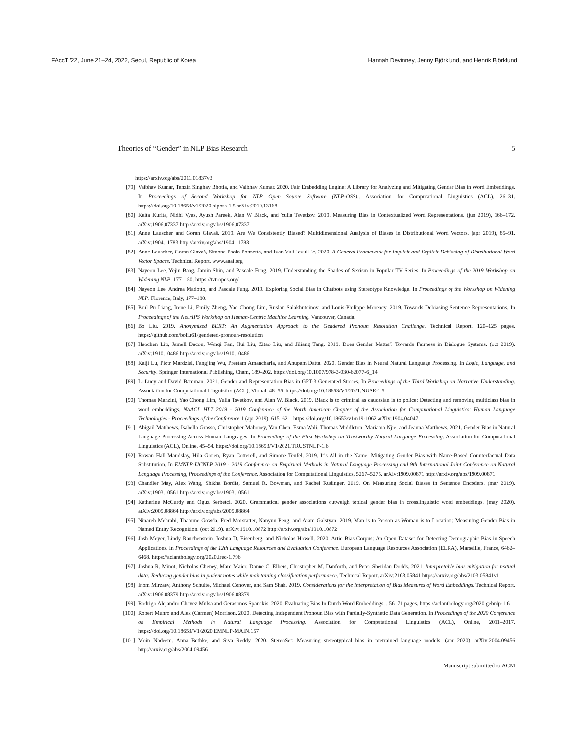FAccT ’22, June 21–24, 2022, Seoul, Republic of Korea Hannah Devinney, Jenny Björklund, and Henrik Björklund
Theories of “Gender” in NLP Bias Research 5
https://arxiv.org/abs/2011.01837v3
[79] Vaibhav Kumar, Tenzin Singhay Bhotia, and Vaibhav Kumar. 2020. Fair Embedding Engine: A Library for Analyzing and Mitigating Gender Bias in Word Embeddings. In Proceedings of Second Workshop for NLP Open Source Software (NLP-OSS),. Association for Computational Linguistics (ACL), 26–31. https://doi.org/10.18653/v1/2020.nlposs-1.5 arXiv:2010.13168
[80] Keita Kurita, Nidhi Vyas, Ayush Pareek, Alan W Black, and Yulia Tsvetkov. 2019. Measuring Bias in Contextualized Word Representations. (jun 2019), 166–172. arXiv:1906.07337 http://arxiv.org/abs/1906.07337
[81] Anne Lauscher and Goran Glavaš. 2019. Are We Consistently Biased? Multidimensional Analysis of Biases in Distributional Word Vectors. (apr 2019), 85–91. arXiv:1904.11783 http://arxiv.org/abs/1904.11783
[82] Anne Lauscher, Goran Glavaš, Simone Paolo Ponzetto, and Ivan Vuli ´cvuli ´c. 2020. A General Framework for Implicit and Explicit Debiasing of Distributional Word Vector Spaces. Technical Report. www.aaai.org
[83] Nayeon Lee, Yejin Bang, Jamin Shin, and Pascale Fung. 2019. Understanding the Shades of Sexism in Popular TV Series. In Proceedings of the 2019 Workshop on Widening NLP. 177–180. https://tvtropes.org/
[84] Nayeon Lee, Andrea Madotto, and Pascale Fung. 2019. Exploring Social Bias in Chatbots using Stereotype Knowledge. In Proceedings of the Workshop on Widening NLP. Florence, Italy, 177–180.
[85] Paul Pu Liang, Irene Li, Emily Zheng, Yao Chong Lim, Ruslan Salakhutdinov, and Louis-Philippe Morency. 2019. Towards Debiasing Sentence Representations. In Proceedings of the NeurIPS Workshop on Human-Centric Machine Learning. Vancouver, Canada.
[86] Bo Liu. 2019. Anonymized BERT: An Augmentation Approach to the Gendered Pronoun Resolution Challenge. Technical Report. 120–125 pages. https://github.com/boliu61/gendered-pronoun-resolution
[87] Haochen Liu, Jamell Dacon, Wenqi Fan, Hui Liu, Zitao Liu, and Jiliang Tang. 2019. Does Gender Matter? Towards Fairness in Dialogue Systems. (oct 2019). arXiv:1910.10486 http://arxiv.org/abs/1910.10486
[88] Kaiji Lu, Piotr Mardziel, Fangjing Wu, Preetam Amancharla, and Anupam Datta. 2020. Gender Bias in Neural Natural Language Processing. In Logic, Language, and Security. Springer International Publishing, Cham, 189–202. https://doi.org/10.1007/978-3-030-62077-6_14
[89] Li Lucy and David Bamman. 2021. Gender and Representation Bias in GPT-3 Generated Stories. In Proceedings of the Third Workshop on Narrative Understanding. Association for Computational Linguistics (ACL), Virtual, 48–55. https://doi.org/10.18653/V1/2021.NUSE-1.5
[90] Thomas Manzini, Yao Chong Lim, Yulia Tsvetkov, and Alan W. Black. 2019. Black is to criminal as caucasian is to police: Detecting and removing multiclass bias in word embeddings. NAACL HLT 2019 - 2019 Conference of the North American Chapter of the Association for Computational Linguistics: Human Language Technologies - Proceedings of the Conference 1 (apr 2019), 615–621. https://doi.org/10.18653/v1/n19-1062 arXiv:1904.04047
[91] Abigail Matthews, Isabella Grasso, Christopher Mahoney, Yan Chen, Esma Wali, Thomas Middleton, Mariama Njie, and Jeanna Matthews. 2021. Gender Bias in Natural Language Processing Across Human Languages. In Proceedings of the First Workshop on Trustworthy Natural Language Processing. Association for Computational Linguistics (ACL), Online, 45–54. https://doi.org/10.18653/V1/2021.TRUSTNLP-1.6
[92] Rowan Hall Maudslay, Hila Gonen, Ryan Cotterell, and Simone Teufel. 2019. It’s All in the Name: Mitigating Gender Bias with Name-Based Counterfactual Data Substitution. In EMNLP-IJCNLP 2019 - 2019 Conference on Empirical Methods in Natural Language Processing and 9th International Joint Conference on Natural Language Processing, Proceedings of the Conference. Association for Computational Linguistics, 5267–5275. arXiv:1909.00871 http://arxiv.org/abs/1909.00871
[93] Chandler May, Alex Wang, Shikha Bordia, Samuel R. Bowman, and Rachel Rudinger. 2019. On Measuring Social Biases in Sentence Encoders. (mar 2019). arXiv:1903.10561 http://arxiv.org/abs/1903.10561
[94] Katherine McCurdy and Oguz Serbetci. 2020. Grammatical gender associations outweigh topical gender bias in crosslinguistic word embeddings. (may 2020). arXiv:2005.08864 http://arxiv.org/abs/2005.08864
[95] Ninareh Mehrabi, Thamme Gowda, Fred Morstatter, Nanyun Peng, and Aram Galstyan. 2019. Man is to Person as Woman is to Location: Measuring Gender Bias in Named Entity Recognition. (oct 2019). arXiv:1910.10872 http://arxiv.org/abs/1910.10872
[96] Josh Meyer, Lindy Rauchenstein, Joshua D. Eisenberg, and Nicholas Howell. 2020. Artie Bias Corpus: An Open Dataset for Detecting Demographic Bias in Speech Applications. In Proceedings of the 12th Language Resources and Evaluation Conference. European Language Resources Association (ELRA), Marseille, France, 6462–6468. https://aclanthology.org/2020.lrec-1.796
[97] Joshua R. Minot, Nicholas Cheney, Marc Maier, Danne C. Elbers, Christopher M. Danforth, and Peter Sheridan Dodds. 2021. Interpretable bias mitigation for textual data: Reducing gender bias in patient notes while maintaining classification performance. Technical Report. arXiv:2103.05841 https://arxiv.org/abs/2103.05841v1
[98] Inom Mirzaev, Anthony Schulte, Michael Conover, and Sam Shah. 2019. Considerations for the Interpretation of Bias Measures of Word Embeddings. Technical Report. arXiv:1906.08379 http://arxiv.org/abs/1906.08379
[99] Rodrigo Alejandro Chávez Mulsa and Gerasimos Spanakis. 2020. Evaluating Bias In Dutch Word Embeddings. , 56–71 pages. https://aclanthology.org/2020.gebnlp-1.6
[100] Robert Munro and Alex (Carmen) Morrison. 2020. Detecting Independent Pronoun Bias with Partially-Synthetic Data Generation. In Proceedings of the 2020 Conference on Empirical Methods in Natural Language Processing. Association for Computational Linguistics (ACL), Online, 2011–2017. https://doi.org/10.18653/V1/2020.EMNLP-MAIN.157
[101] Moin Nadeem, Anna Bethke, and Siva Reddy. 2020. StereoSet: Measuring stereotypical bias in pretrained language models. (apr 2020). arXiv:2004.09456 http://arxiv.org/abs/2004.09456
Manuscript submitted to ACM